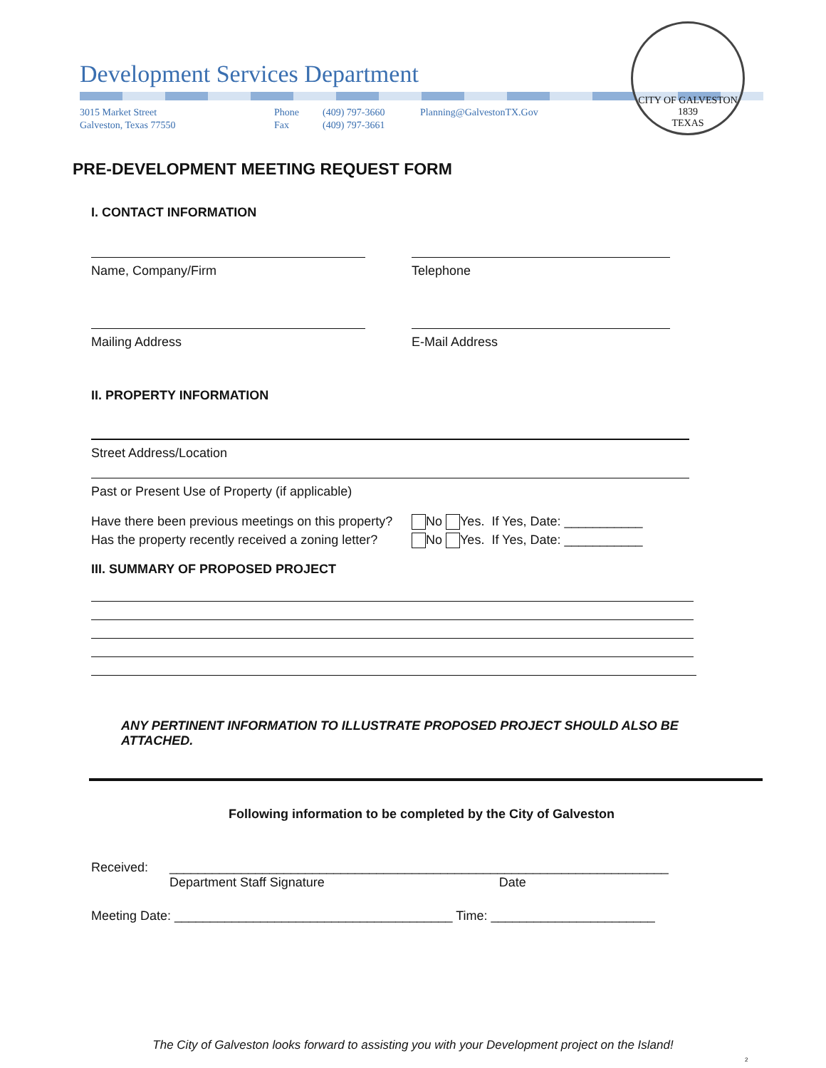Development Services Department
3015 Market Street
Galveston, Texas 77550
Phone
Fax
(409) 797-3660
(409) 797-3661
Planning@GalvestonTX.Gov
CITY OF GALVESTON
1839
TEXAS
PRE-DEVELOPMENT MEETING REQUEST FORM
I. CONTACT INFORMATION
Name, Company/Firm Telephone
Mailing Address E-Mail Address
II. PROPERTY INFORMATION
Street Address/Location
Past or Present Use of Property (if applicable)
Have there been previous meetings on this property?
No Yes. If Yes, Date: ___________
Has the property recently received a zoning letter?
No Yes. If Yes, Date: ___________
III. SUMMARY OF PROPOSED PROJECT
ANY PERTINENT INFORMATION TO ILLUSTRATE PROPOSED PROJECT SHOULD ALSO BE ATTACHED.
Following information to be completed by the City of Galveston
Received: ______________________________________________________________________
Department Staff Signature Date
Meeting Date: _______________________________________ Time: _______________________
The City of Galveston looks forward to assisting you with your Development project on the Island!
2